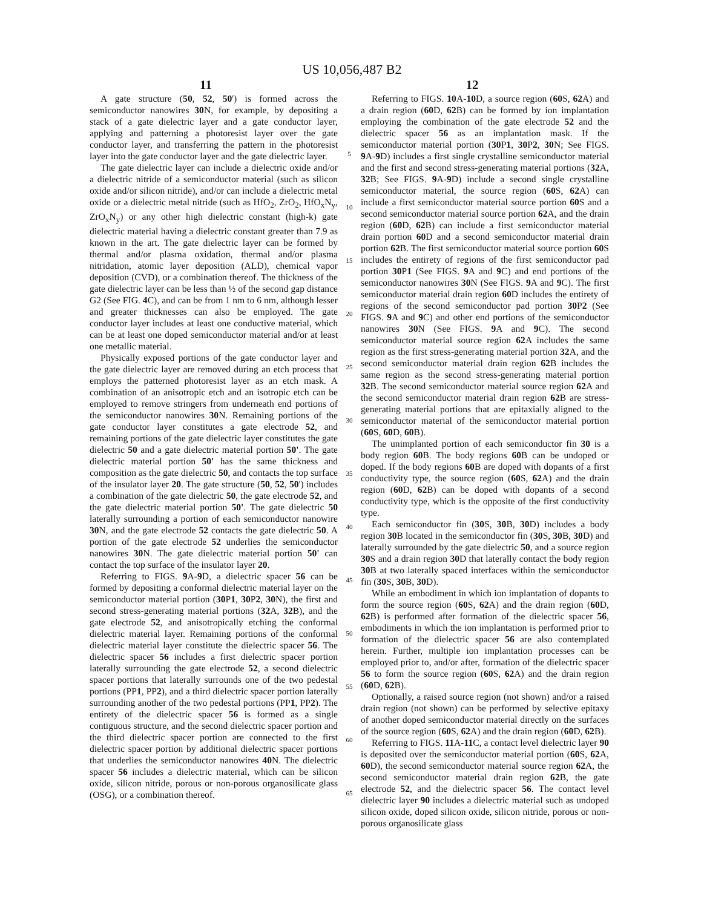US 10,056,487 B2
11 12
A gate structure (50, 52, 50') is formed across the semiconductor nanowires 30 N, for example, by depositing a stack of a gate dielectric layer and a gate conductor layer, applying and patterning a photoresist layer over the gate conductor layer, and transferring the pattern in the photoresist layer into the gate conductor layer and the gate dielectric layer.
The gate dielectric layer can include a dielectric oxide and/or a dielectric nitride of a semiconductor material (such as silicon oxide and/or silicon nitride), and/or can include a dielectric metal oxide or a dielectric metal nitride (such as HfO<sub>2</sub>, ZrO<sub>2</sub>, HfO<sub>x</sub>N<sub>y</sub>, ZrO<sub>x</sub>N<sub>y</sub>) or any other high dielectric constant (high-k) gate dielectric material having a dielectric constant greater than 7.9 as known in the art. The gate dielectric layer can be formed by thermal and/or plasma oxidation, thermal and/or plasma nitridation, atomic layer deposition (ALD), chemical vapor deposition (CVD), or a combination thereof. The thickness of the gate dielectric layer can be less than ½ of the second gap distance G2 (See FIG. 4 C), and can be from 1 nm to 6 nm, although lesser and greater thicknesses can also be employed. The gate conductor layer includes at least one conductive material, which can be at least one doped semiconductor material and/or at least one metallic material.
Physically exposed portions of the gate conductor layer and the gate dielectric layer are removed during an etch process that employs the patterned photoresist layer as an etch mask. A combination of an anisotropic etch and an isotropic etch can be employed to remove stringers from underneath end portions of the semiconductor nanowires 30 N. Remaining portions of the gate conductor layer constitutes a gate electrode 52, and remaining portions of the gate dielectric layer constitutes the gate dielectric 50 and a gate dielectric material portion 50'. The gate dielectric material portion 50' has the same thickness and composition as the gate dielectric 50, and contacts the top surface of the insulator layer 20. The gate structure (50, 52, 50') includes a combination of the gate dielectric 50, the gate electrode 52, and the gate dielectric material portion 50'. The gate dielectric 50 laterally surrounding a portion of each semiconductor nanowire 30 N, and the gate electrode 52 contacts the gate dielectric 50. A portion of the gate electrode 52 underlies the semiconductor nanowires 30 N. The gate dielectric material portion 50' can contact the top surface of the insulator layer 20.
Referring to FIGS. 9 A-9 D, a dielectric spacer 56 can be formed by depositing a conformal dielectric material layer on the semiconductor material portion (30 P1, 30 P2, 30 N), the first and second stress-generating material portions (32 A, 32 B), and the gate electrode 52, and anisotropically etching the conformal dielectric material layer. Remaining portions of the conformal dielectric material layer constitute the dielectric spacer 56. The dielectric spacer 56 includes a first dielectric spacer portion laterally surrounding the gate electrode 52, a second dielectric spacer portions that laterally surrounds one of the two pedestal portions (PP1, PP2), and a third dielectric spacer portion laterally surrounding another of the two pedestal portions (PP1, PP2). The entirety of the dielectric spacer 56 is formed as a single contiguous structure, and the second dielectric spacer portion and the third dielectric spacer portion are connected to the first dielectric spacer portion by additional dielectric spacer portions that underlies the semiconductor nanowires 40 N. The dielectric spacer 56 includes a dielectric material, which can be silicon oxide, silicon nitride, porous or non-porous organosilicate glass (OSG), or a combination thereof.
5
10
15
20
25
30
35
40
45
50
55
60
65
Referring to FIGS. 10 A-10 D, a source region (60 S, 62 A) and a drain region (60 D, 62 B) can be formed by ion implantation employing the combination of the gate electrode 52 and the dielectric spacer 56 as an implantation mask. If the semiconductor material portion (30 P1, 30 P2, 30 N; See FIGS. 9 A-9 D) includes a first single crystalline semiconductor material and the first and second stress-generating material portions (32 A, 32 B; See FIGS. 9 A-9 D) include a second single crystalline semiconductor material, the source region (60 S, 62 A) can include a first semiconductor material source portion 60 S and a second semiconductor material source portion 62 A, and the drain region (60 D, 62 B) can include a first semiconductor material drain portion 60 D and a second semiconductor material drain portion 62 B. The first semiconductor material source portion 60 S includes the entirety of regions of the first semiconductor pad portion 30 P1 (See FIGS. 9 A and 9 C) and end portions of the semiconductor nanowires 30 N (See FIGS. 9 A and 9 C). The first semiconductor material drain region 60 D includes the entirety of regions of the second semiconductor pad portion 30 P2 (See FIGS. 9 A and 9 C) and other end portions of the semiconductor nanowires 30 N (See FIGS. 9 A and 9 C). The second semiconductor material source region 62 A includes the same region as the first stress-generating material portion 32 A, and the second semiconductor material drain region 62 B includes the same region as the second stress-generating material portion 32 B. The second semiconductor material source region 62 A and the second semiconductor material drain region 62 B are stress-generating material portions that are epitaxially aligned to the semiconductor material of the semiconductor material portion (60 S, 60 D, 60 B).
The unimplanted portion of each semiconductor fin 30 is a body region 60 B. The body regions 60 B can be undoped or doped. If the body regions 60 B are doped with dopants of a first conductivity type, the source region (60 S, 62 A) and the drain region (60 D, 62 B) can be doped with dopants of a second conductivity type, which is the opposite of the first conductivity type.
Each semiconductor fin (30 S, 30 B, 30 D) includes a body region 30 B located in the semiconductor fin (30 S, 30 B, 30 D) and laterally surrounded by the gate dielectric 50, and a source region 30 S and a drain region 30 D that laterally contact the body region 30 B at two laterally spaced interfaces within the semiconductor fin (30 S, 30 B, 30 D).
While an embodiment in which ion implantation of dopants to form the source region (60 S, 62 A) and the drain region (60 D, 62 B) is performed after formation of the dielectric spacer 56, embodiments in which the ion implantation is performed prior to formation of the dielectric spacer 56 are also contemplated herein. Further, multiple ion implantation processes can be employed prior to, and/or after, formation of the dielectric spacer 56 to form the source region (60 S, 62 A) and the drain region (60 D, 62 B).
Optionally, a raised source region (not shown) and/or a raised drain region (not shown) can be performed by selective epitaxy of another doped semiconductor material directly on the surfaces of the source region (60 S, 62 A) and the drain region (60 D, 62 B).
Referring to FIGS. 11 A-11 C, a contact level dielectric layer 90 is deposited over the semiconductor material portion (60 S, 62 A, 60 D), the second semiconductor material source region 62 A, the second semiconductor material drain region 62 B, the gate electrode 52, and the dielectric spacer 56. The contact level dielectric layer 90 includes a dielectric material such as undoped silicon oxide, doped silicon oxide, silicon nitride, porous or non-porous organosilicate glass